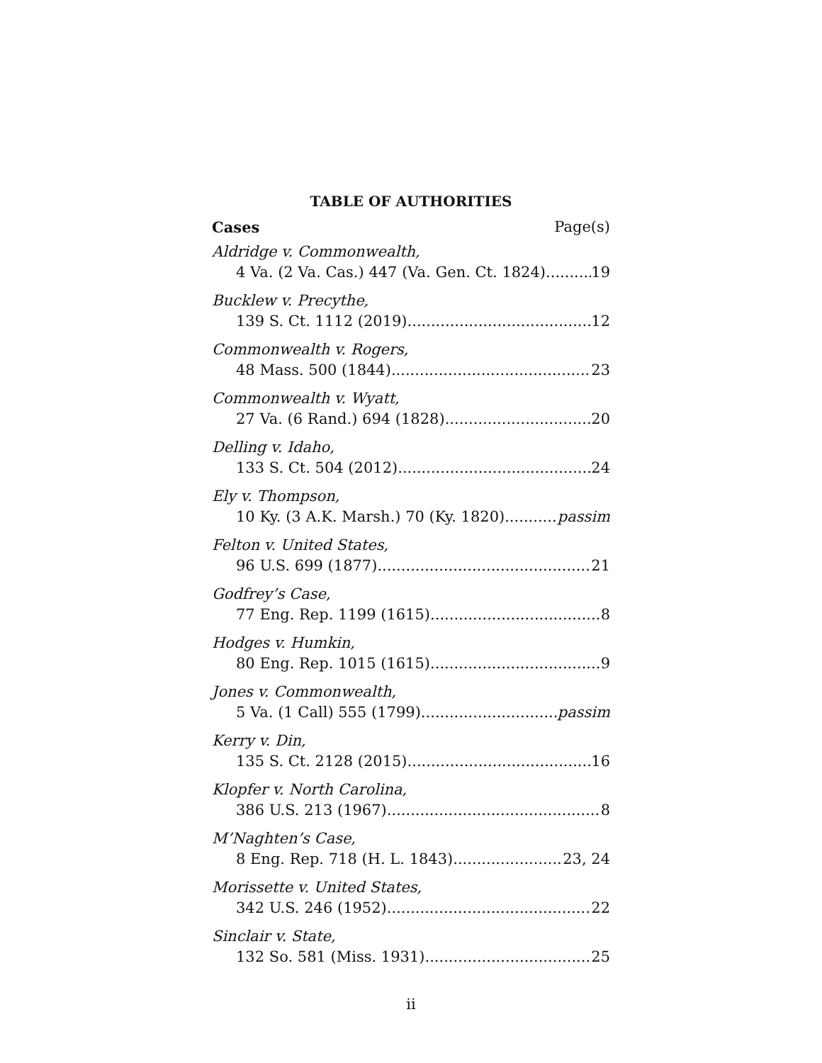TABLE OF AUTHORITIES
Cases Page(s)
Aldridge v. Commonwealth,
4 Va. (2 Va. Cas.) 447 (Va. Gen. Ct. 1824) 19
Bucklew v. Precythe,
139 S. Ct. 1112 (2019) 12
Commonwealth v. Rogers,
48 Mass. 500 (1844) 23
Commonwealth v. Wyatt,
27 Va. (6 Rand.) 694 (1828) 20
Delling v. Idaho,
133 S. Ct. 504 (2012) 24
Ely v. Thompson,
10 Ky. (3 A.K. Marsh.) 70 (Ky. 1820) passim
Felton v. United States,
96 U.S. 699 (1877) 21
Godfrey’s Case,
77 Eng. Rep. 1199 (1615) 8
Hodges v. Humkin,
80 Eng. Rep. 1015 (1615) 9
Jones v. Commonwealth,
5 Va. (1 Call) 555 (1799) passim
Kerry v. Din,
135 S. Ct. 2128 (2015) 16
Klopfer v. North Carolina,
386 U.S. 213 (1967) 8
M’Naghten’s Case,
8 Eng. Rep. 718 (H. L. 1843) 23, 24
Morissette v. United States,
342 U.S. 246 (1952) 22
Sinclair v. State,
132 So. 581 (Miss. 1931) 25
ii